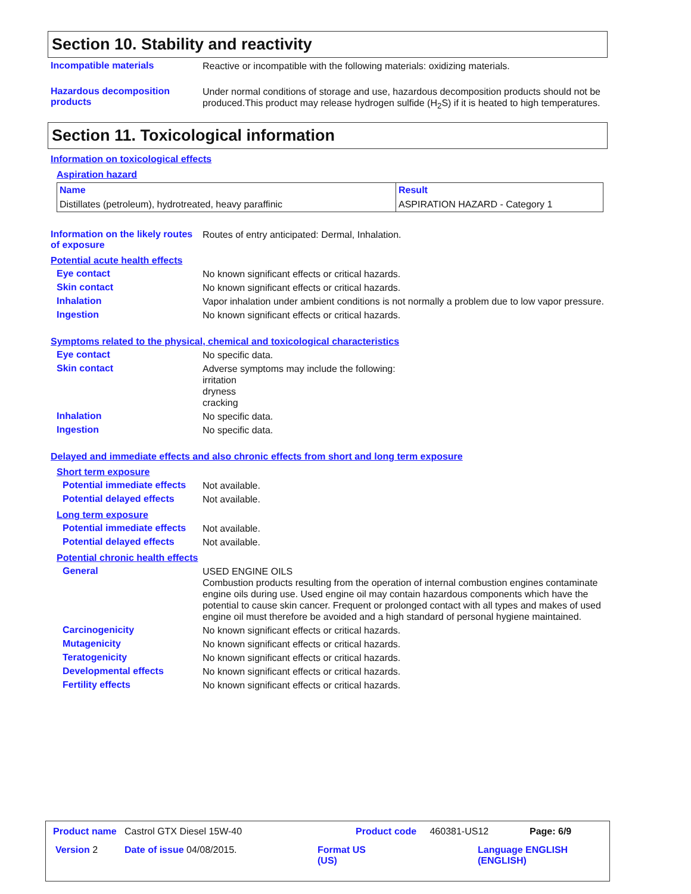Section 10. Stability and reactivity
Incompatible materials
Reactive or incompatible with the following materials: oxidizing materials.
Hazardous decomposition products
Under normal conditions of storage and use, hazardous decomposition products should not be produced.This product may release hydrogen sulfide (H<sub>2</sub>S) if it is heated to high temperatures.
Section 11. Toxicological information
Information on toxicological effects
Aspiration hazard
| Name | Result |
| --- | --- |
| Distillates (petroleum), hydrotreated, heavy paraffinic | ASPIRATION HAZARD - Category 1 |
Information on the likely routes of exposure
Routes of entry anticipated: Dermal, Inhalation.
Potential acute health effects
Eye contact
No known significant effects or critical hazards.
Skin contact
No known significant effects or critical hazards.
Inhalation
Vapor inhalation under ambient conditions is not normally a problem due to low vapor pressure.
Ingestion
No known significant effects or critical hazards.
Symptoms related to the physical, chemical and toxicological characteristics
Eye contact
No specific data.
Skin contact
Adverse symptoms may include the following:
irritation
dryness
cracking
Inhalation
No specific data.
Ingestion
No specific data.
Delayed and immediate effects and also chronic effects from short and long term exposure
Short term exposure
Potential immediate effects
Not available.
Potential delayed effects
Not available.
Long term exposure
Potential immediate effects
Not available.
Potential delayed effects
Not available.
Potential chronic health effects
General
USED ENGINE OILS
Combustion products resulting from the operation of internal combustion engines contaminate engine oils during use. Used engine oil may contain hazardous components which have the potential to cause skin cancer. Frequent or prolonged contact with all types and makes of used engine oil must therefore be avoided and a high standard of personal hygiene maintained.
Carcinogenicity
No known significant effects or critical hazards.
Mutagenicity
No known significant effects or critical hazards.
Teratogenicity
No known significant effects or critical hazards.
Developmental effects
No known significant effects or critical hazards.
Fertility effects
No known significant effects or critical hazards.
Product name Castrol GTX Diesel 15W-40
Product code 460381-US12 Page: 6/9
Version 2 Date of issue 04/08/2015.
Format US
(US)
Language ENGLISH
(ENGLISH)